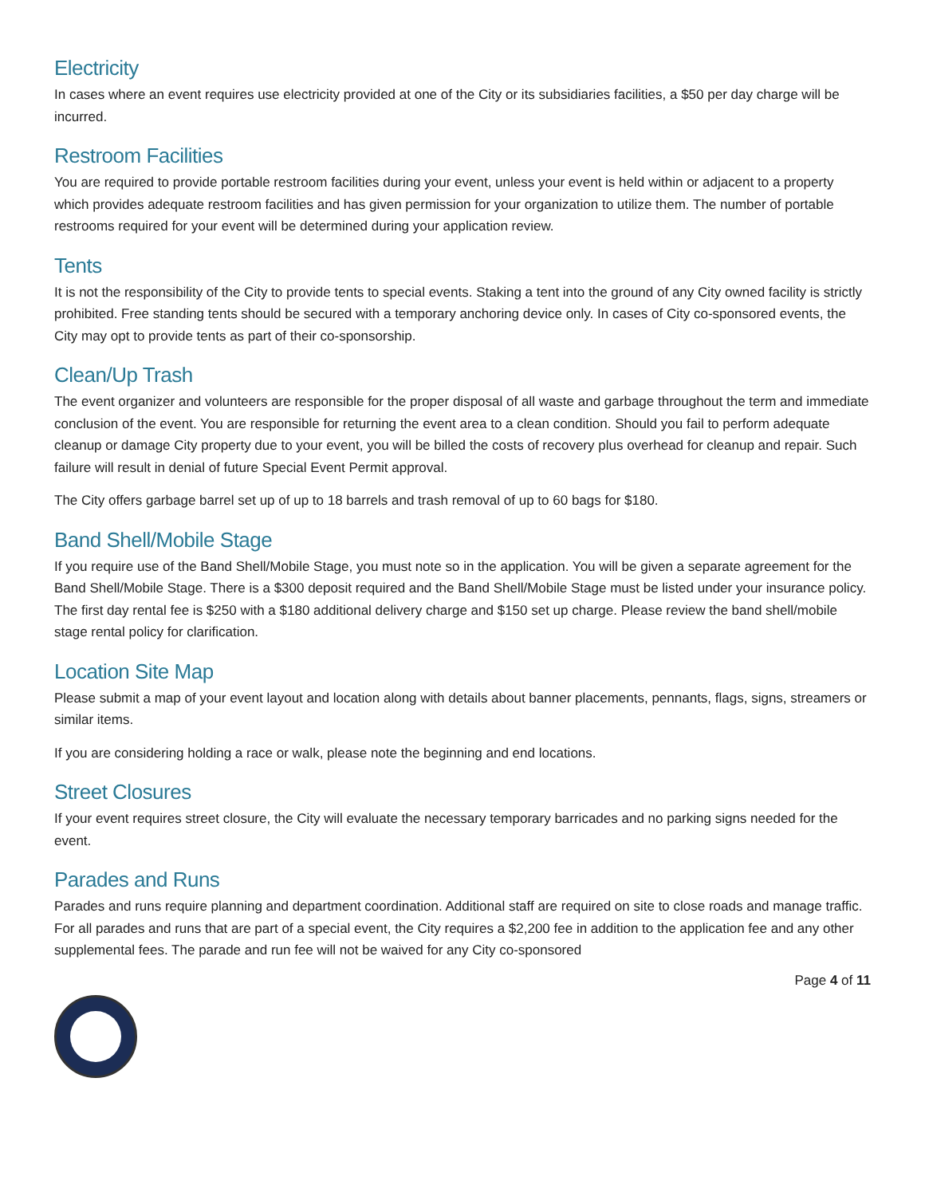Electricity
In cases where an event requires use electricity provided at one of the City or its subsidiaries facilities, a $50 per day charge will be incurred.
Restroom Facilities
You are required to provide portable restroom facilities during your event, unless your event is held within or adjacent to a property which provides adequate restroom facilities and has given permission for your organization to utilize them. The number of portable restrooms required for your event will be determined during your application review.
Tents
It is not the responsibility of the City to provide tents to special events. Staking a tent into the ground of any City owned facility is strictly prohibited. Free standing tents should be secured with a temporary anchoring device only. In cases of City co-sponsored events, the City may opt to provide tents as part of their co-sponsorship.
Clean/Up Trash
The event organizer and volunteers are responsible for the proper disposal of all waste and garbage throughout the term and immediate conclusion of the event. You are responsible for returning the event area to a clean condition. Should you fail to perform adequate cleanup or damage City property due to your event, you will be billed the costs of recovery plus overhead for cleanup and repair. Such failure will result in denial of future Special Event Permit approval.
The City offers garbage barrel set up of up to 18 barrels and trash removal of up to 60 bags for $180.
Band Shell/Mobile Stage
If you require use of the Band Shell/Mobile Stage, you must note so in the application. You will be given a separate agreement for the Band Shell/Mobile Stage. There is a $300 deposit required and the Band Shell/Mobile Stage must be listed under your insurance policy. The first day rental fee is $250 with a $180 additional delivery charge and $150 set up charge. Please review the band shell/mobile stage rental policy for clarification.
Location Site Map
Please submit a map of your event layout and location along with details about banner placements, pennants, flags, signs, streamers or similar items.
If you are considering holding a race or walk, please note the beginning and end locations.
Street Closures
If your event requires street closure, the City will evaluate the necessary temporary barricades and no parking signs needed for the event.
Parades and Runs
Parades and runs require planning and department coordination. Additional staff are required on site to close roads and manage traffic. For all parades and runs that are part of a special event, the City requires a $2,200 fee in addition to the application fee and any other supplemental fees. The parade and run fee will not be waived for any City co-sponsored
Page 4 of 11